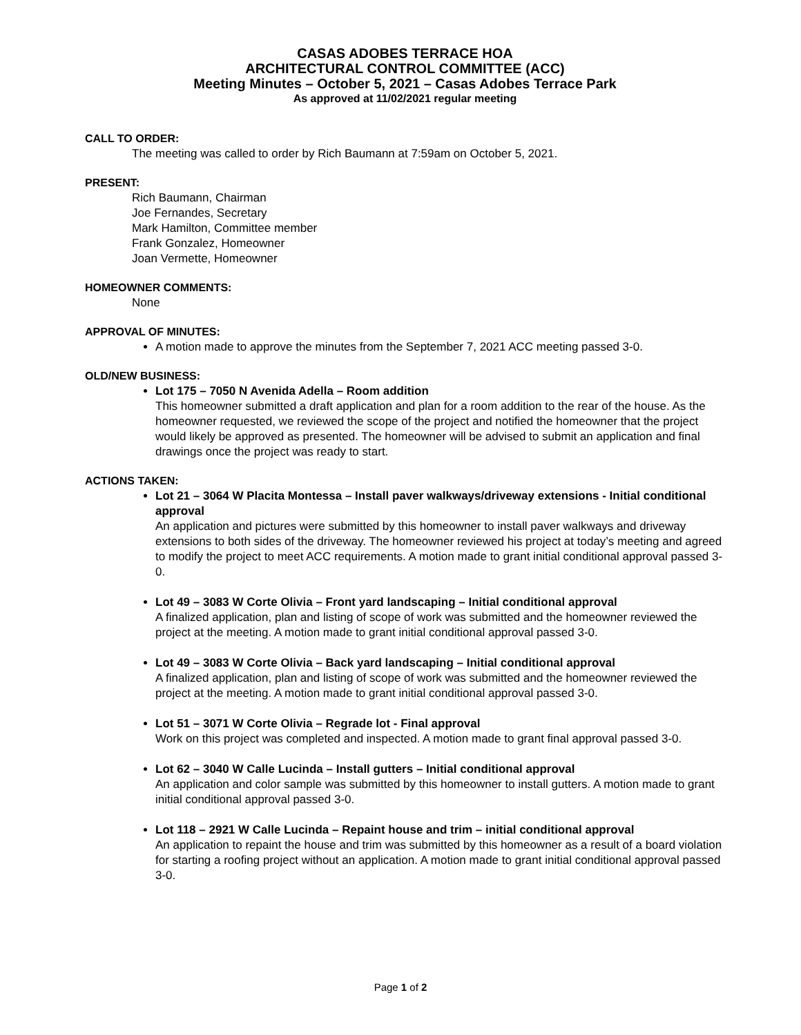CASAS ADOBES TERRACE HOA
ARCHITECTURAL CONTROL COMMITTEE (ACC)
Meeting Minutes – October 5, 2021 – Casas Adobes Terrace Park
As approved at 11/02/2021 regular meeting
CALL TO ORDER:
The meeting was called to order by Rich Baumann at 7:59am on October 5, 2021.
PRESENT:
Rich Baumann, Chairman
Joe Fernandes, Secretary
Mark Hamilton, Committee member
Frank Gonzalez, Homeowner
Joan Vermette, Homeowner
HOMEOWNER COMMENTS:
None
APPROVAL OF MINUTES:
A motion made to approve the minutes from the September 7, 2021 ACC meeting passed 3-0.
OLD/NEW BUSINESS:
Lot 175 – 7050 N Avenida Adella – Room addition
This homeowner submitted a draft application and plan for a room addition to the rear of the house. As the homeowner requested, we reviewed the scope of the project and notified the homeowner that the project would likely be approved as presented. The homeowner will be advised to submit an application and final drawings once the project was ready to start.
ACTIONS TAKEN:
Lot 21 – 3064 W Placita Montessa – Install paver walkways/driveway extensions - Initial conditional approval
An application and pictures were submitted by this homeowner to install paver walkways and driveway extensions to both sides of the driveway. The homeowner reviewed his project at today’s meeting and agreed to modify the project to meet ACC requirements. A motion made to grant initial conditional approval passed 3-0.
Lot 49 – 3083 W Corte Olivia – Front yard landscaping – Initial conditional approval
A finalized application, plan and listing of scope of work was submitted and the homeowner reviewed the project at the meeting. A motion made to grant initial conditional approval passed 3-0.
Lot 49 – 3083 W Corte Olivia – Back yard landscaping – Initial conditional approval
A finalized application, plan and listing of scope of work was submitted and the homeowner reviewed the project at the meeting. A motion made to grant initial conditional approval passed 3-0.
Lot 51 – 3071 W Corte Olivia – Regrade lot - Final approval
Work on this project was completed and inspected. A motion made to grant final approval passed 3-0.
Lot 62 – 3040 W Calle Lucinda – Install gutters – Initial conditional approval
An application and color sample was submitted by this homeowner to install gutters. A motion made to grant initial conditional approval passed 3-0.
Lot 118 – 2921 W Calle Lucinda – Repaint house and trim – initial conditional approval
An application to repaint the house and trim was submitted by this homeowner as a result of a board violation for starting a roofing project without an application. A motion made to grant initial conditional approval passed 3-0.
Page 1 of 2